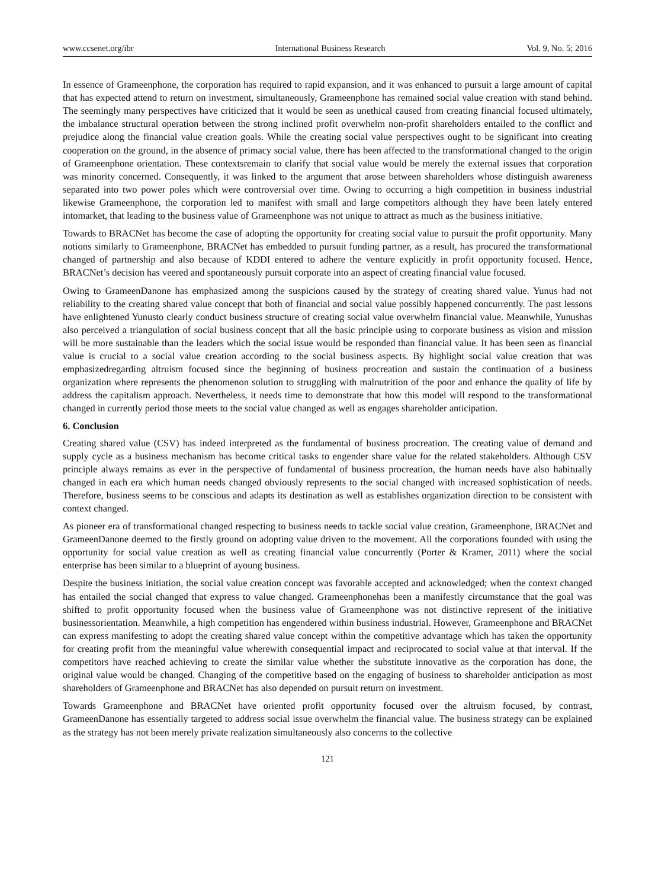www.ccsenet.org/ibr International Business Research Vol. 9, No. 5; 2016
In essence of Grameenphone, the corporation has required to rapid expansion, and it was enhanced to pursuit a large amount of capital that has expected attend to return on investment, simultaneously, Grameenphone has remained social value creation with stand behind. The seemingly many perspectives have criticized that it would be seen as unethical caused from creating financial focused ultimately, the imbalance structural operation between the strong inclined profit overwhelm non-profit shareholders entailed to the conflict and prejudice along the financial value creation goals. While the creating social value perspectives ought to be significant into creating cooperation on the ground, in the absence of primacy social value, there has been affected to the transformational changed to the origin of Grameenphone orientation. These contextsremain to clarify that social value would be merely the external issues that corporation was minority concerned. Consequently, it was linked to the argument that arose between shareholders whose distinguish awareness separated into two power poles which were controversial over time. Owing to occurring a high competition in business industrial likewise Grameenphone, the corporation led to manifest with small and large competitors although they have been lately entered intomarket, that leading to the business value of Grameenphone was not unique to attract as much as the business initiative.
Towards to BRACNet has become the case of adopting the opportunity for creating social value to pursuit the profit opportunity. Many notions similarly to Grameenphone, BRACNet has embedded to pursuit funding partner, as a result, has procured the transformational changed of partnership and also because of KDDI entered to adhere the venture explicitly in profit opportunity focused. Hence, BRACNet’s decision has veered and spontaneously pursuit corporate into an aspect of creating financial value focused.
Owing to GrameenDanone has emphasized among the suspicions caused by the strategy of creating shared value. Yunus had not reliability to the creating shared value concept that both of financial and social value possibly happened concurrently. The past lessons have enlightened Yunusto clearly conduct business structure of creating social value overwhelm financial value. Meanwhile, Yunushas also perceived a triangulation of social business concept that all the basic principle using to corporate business as vision and mission will be more sustainable than the leaders which the social issue would be responded than financial value. It has been seen as financial value is crucial to a social value creation according to the social business aspects. By highlight social value creation that was emphasizedregarding altruism focused since the beginning of business procreation and sustain the continuation of a business organization where represents the phenomenon solution to struggling with malnutrition of the poor and enhance the quality of life by address the capitalism approach. Nevertheless, it needs time to demonstrate that how this model will respond to the transformational changed in currently period those meets to the social value changed as well as engages shareholder anticipation.
6. Conclusion
Creating shared value (CSV) has indeed interpreted as the fundamental of business procreation. The creating value of demand and supply cycle as a business mechanism has become critical tasks to engender share value for the related stakeholders. Although CSV principle always remains as ever in the perspective of fundamental of business procreation, the human needs have also habitually changed in each era which human needs changed obviously represents to the social changed with increased sophistication of needs. Therefore, business seems to be conscious and adapts its destination as well as establishes organization direction to be consistent with context changed.
As pioneer era of transformational changed respecting to business needs to tackle social value creation, Grameenphone, BRACNet and GrameenDanone deemed to the firstly ground on adopting value driven to the movement. All the corporations founded with using the opportunity for social value creation as well as creating financial value concurrently (Porter & Kramer, 2011) where the social enterprise has been similar to a blueprint of ayoung business.
Despite the business initiation, the social value creation concept was favorable accepted and acknowledged; when the context changed has entailed the social changed that express to value changed. Grameenphonehas been a manifestly circumstance that the goal was shifted to profit opportunity focused when the business value of Grameenphone was not distinctive represent of the initiative businessorientation. Meanwhile, a high competition has engendered within business industrial. However, Grameenphone and BRACNet can express manifesting to adopt the creating shared value concept within the competitive advantage which has taken the opportunity for creating profit from the meaningful value wherewith consequential impact and reciprocated to social value at that interval. If the competitors have reached achieving to create the similar value whether the substitute innovative as the corporation has done, the original value would be changed. Changing of the competitive based on the engaging of business to shareholder anticipation as most shareholders of Grameenphone and BRACNet has also depended on pursuit return on investment.
Towards Grameenphone and BRACNet have oriented profit opportunity focused over the altruism focused, by contrast, GrameenDanone has essentially targeted to address social issue overwhelm the financial value. The business strategy can be explained as the strategy has not been merely private realization simultaneously also concerns to the collective
121